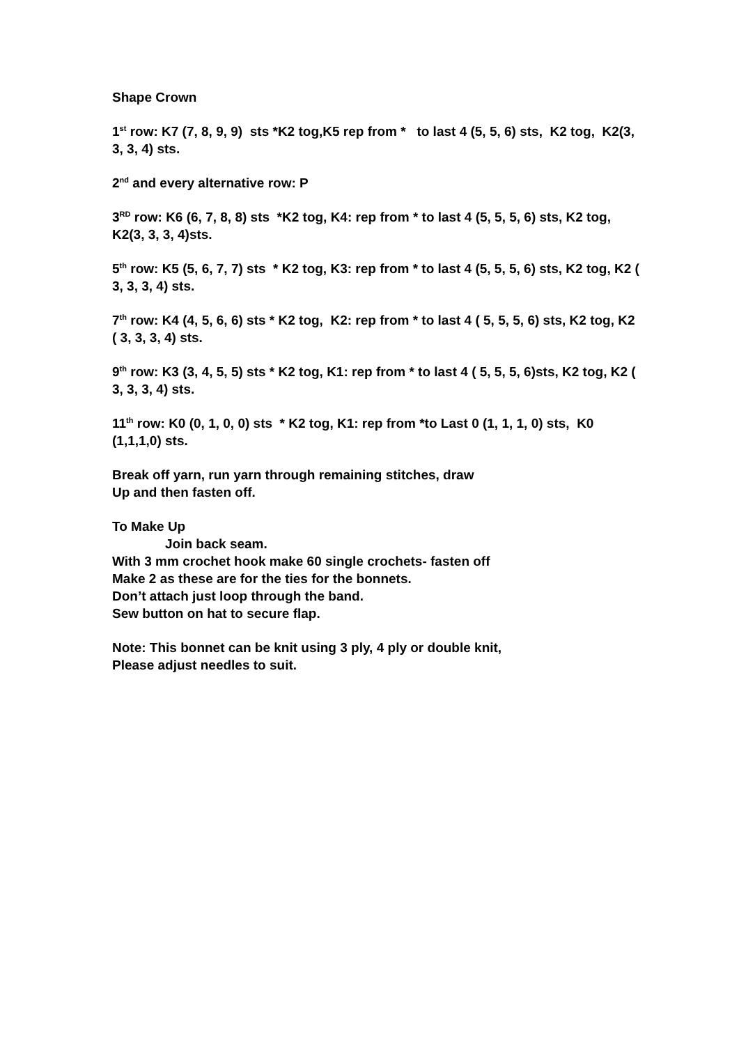Shape Crown
1<sup>st</sup> row: K7 (7, 8, 9, 9) sts *K2 tog,K5 rep from * to last 4 (5, 5, 6) sts, K2 tog, K2(3, 3, 3, 4) sts.
2<sup>nd</sup> and every alternative row: P
3<sup>RD</sup> row: K6 (6, 7, 8, 8) sts *K2 tog, K4: rep from * to last 4 (5, 5, 5, 6) sts, K2 tog, K2(3, 3, 3, 4)sts.
5<sup>th</sup> row: K5 (5, 6, 7, 7) sts * K2 tog, K3: rep from * to last 4 (5, 5, 5, 6) sts, K2 tog, K2 ( 3, 3, 3, 4) sts.
7<sup>th</sup> row: K4 (4, 5, 6, 6) sts * K2 tog, K2: rep from * to last 4 ( 5, 5, 5, 6) sts, K2 tog, K2 ( 3, 3, 3, 4) sts.
9<sup>th</sup> row: K3 (3, 4, 5, 5) sts * K2 tog, K1: rep from * to last 4 ( 5, 5, 5, 6)sts, K2 tog, K2 ( 3, 3, 3, 4) sts.
11<sup>th</sup> row: K0 (0, 1, 0, 0) sts * K2 tog, K1: rep from *to Last 0 (1, 1, 1, 0) sts, K0 (1,1,1,0) sts.
Break off yarn, run yarn through remaining stitches, draw
Up and then fasten off.
To Make Up
Join back seam.
With 3 mm crochet hook make 60 single crochets- fasten off
Make 2 as these are for the ties for the bonnets.
Don’t attach just loop through the band.
Sew button on hat to secure flap.
Note: This bonnet can be knit using 3 ply, 4 ply or double knit,
Please adjust needles to suit.